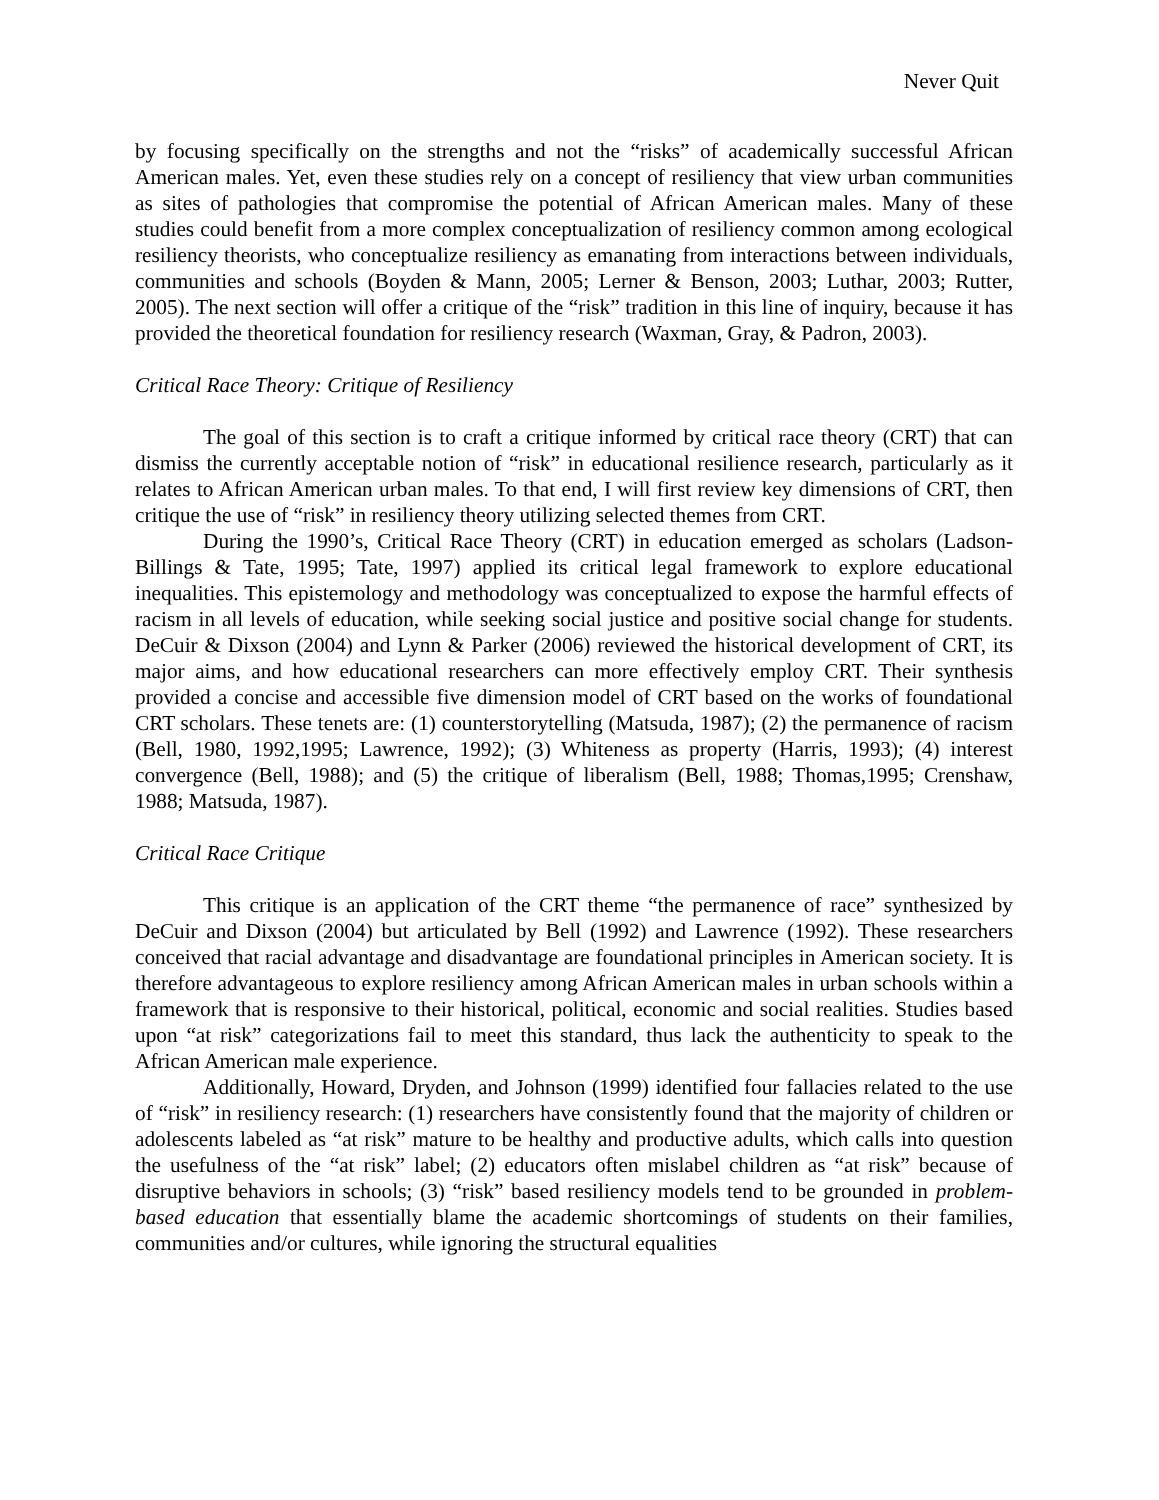Never Quit
by focusing specifically on the strengths and not the “risks” of academically successful African American males. Yet, even these studies rely on a concept of resiliency that view urban communities as sites of pathologies that compromise the potential of African American males. Many of these studies could benefit from a more complex conceptualization of resiliency common among ecological resiliency theorists, who conceptualize resiliency as emanating from interactions between individuals, communities and schools (Boyden & Mann, 2005; Lerner & Benson, 2003; Luthar, 2003; Rutter, 2005). The next section will offer a critique of the “risk” tradition in this line of inquiry, because it has provided the theoretical foundation for resiliency research (Waxman, Gray, & Padron, 2003).
Critical Race Theory: Critique of Resiliency
The goal of this section is to craft a critique informed by critical race theory (CRT) that can dismiss the currently acceptable notion of “risk” in educational resilience research, particularly as it relates to African American urban males. To that end, I will first review key dimensions of CRT, then critique the use of “risk” in resiliency theory utilizing selected themes from CRT.
During the 1990’s, Critical Race Theory (CRT) in education emerged as scholars (Ladson-Billings & Tate, 1995; Tate, 1997) applied its critical legal framework to explore educational inequalities. This epistemology and methodology was conceptualized to expose the harmful effects of racism in all levels of education, while seeking social justice and positive social change for students. DeCuir & Dixson (2004) and Lynn & Parker (2006) reviewed the historical development of CRT, its major aims, and how educational researchers can more effectively employ CRT. Their synthesis provided a concise and accessible five dimension model of CRT based on the works of foundational CRT scholars. These tenets are: (1) counterstorytelling (Matsuda, 1987); (2) the permanence of racism (Bell, 1980, 1992,1995; Lawrence, 1992); (3) Whiteness as property (Harris, 1993); (4) interest convergence (Bell, 1988); and (5) the critique of liberalism (Bell, 1988; Thomas,1995; Crenshaw, 1988; Matsuda, 1987).
Critical Race Critique
This critique is an application of the CRT theme “the permanence of race” synthesized by DeCuir and Dixson (2004) but articulated by Bell (1992) and Lawrence (1992). These researchers conceived that racial advantage and disadvantage are foundational principles in American society. It is therefore advantageous to explore resiliency among African American males in urban schools within a framework that is responsive to their historical, political, economic and social realities. Studies based upon “at risk” categorizations fail to meet this standard, thus lack the authenticity to speak to the African American male experience.
Additionally, Howard, Dryden, and Johnson (1999) identified four fallacies related to the use of “risk” in resiliency research: (1) researchers have consistently found that the majority of children or adolescents labeled as “at risk” mature to be healthy and productive adults, which calls into question the usefulness of the “at risk” label; (2) educators often mislabel children as “at risk” because of disruptive behaviors in schools; (3) “risk” based resiliency models tend to be grounded in problem-based education that essentially blame the academic shortcomings of students on their families, communities and/or cultures, while ignoring the structural equalities